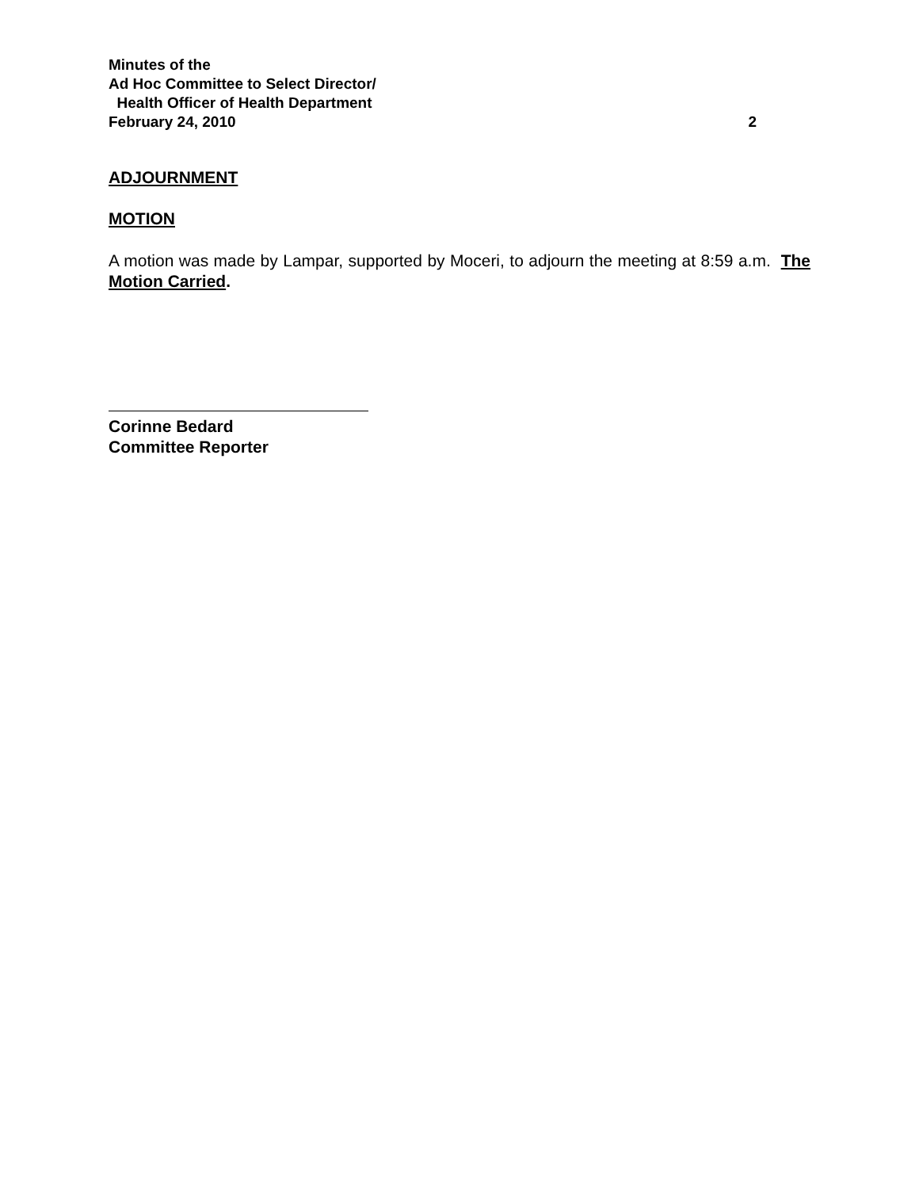Minutes of the
Ad Hoc Committee to Select Director/
Health Officer of Health Department
February 24, 2010 2
ADJOURNMENT
MOTION
A motion was made by Lampar, supported by Moceri, to adjourn the meeting at 8:59 a.m. The Motion Carried.
Corinne Bedard
Committee Reporter